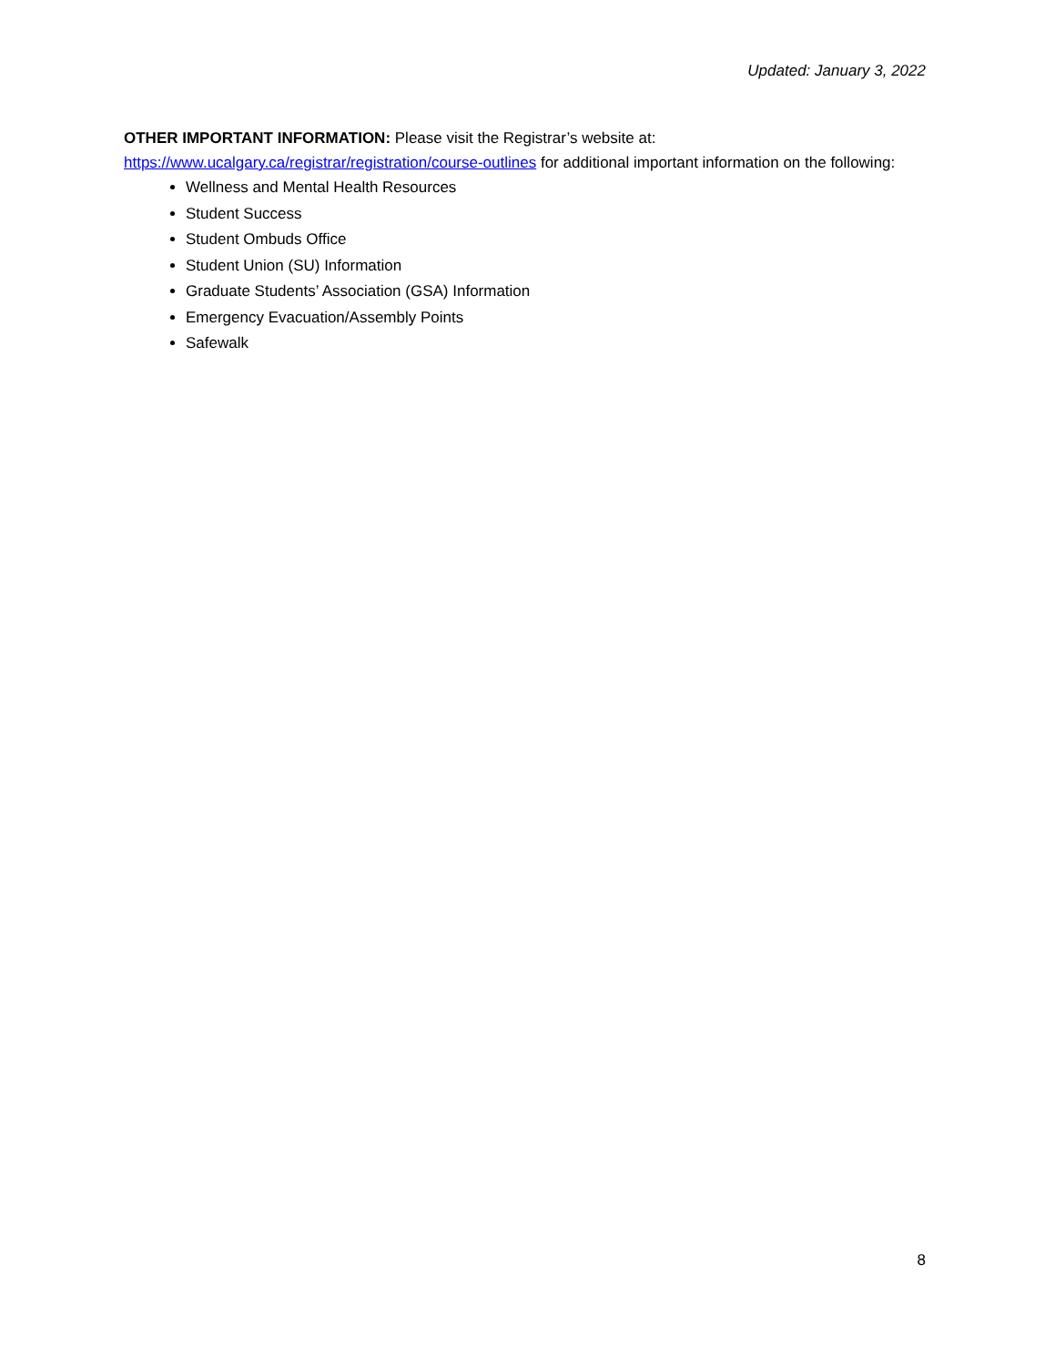Updated: January 3, 2022
OTHER IMPORTANT INFORMATION: Please visit the Registrar’s website at: https://www.ucalgary.ca/registrar/registration/course-outlines for additional important information on the following:
Wellness and Mental Health Resources
Student Success
Student Ombuds Office
Student Union (SU) Information
Graduate Students’ Association (GSA) Information
Emergency Evacuation/Assembly Points
Safewalk
8